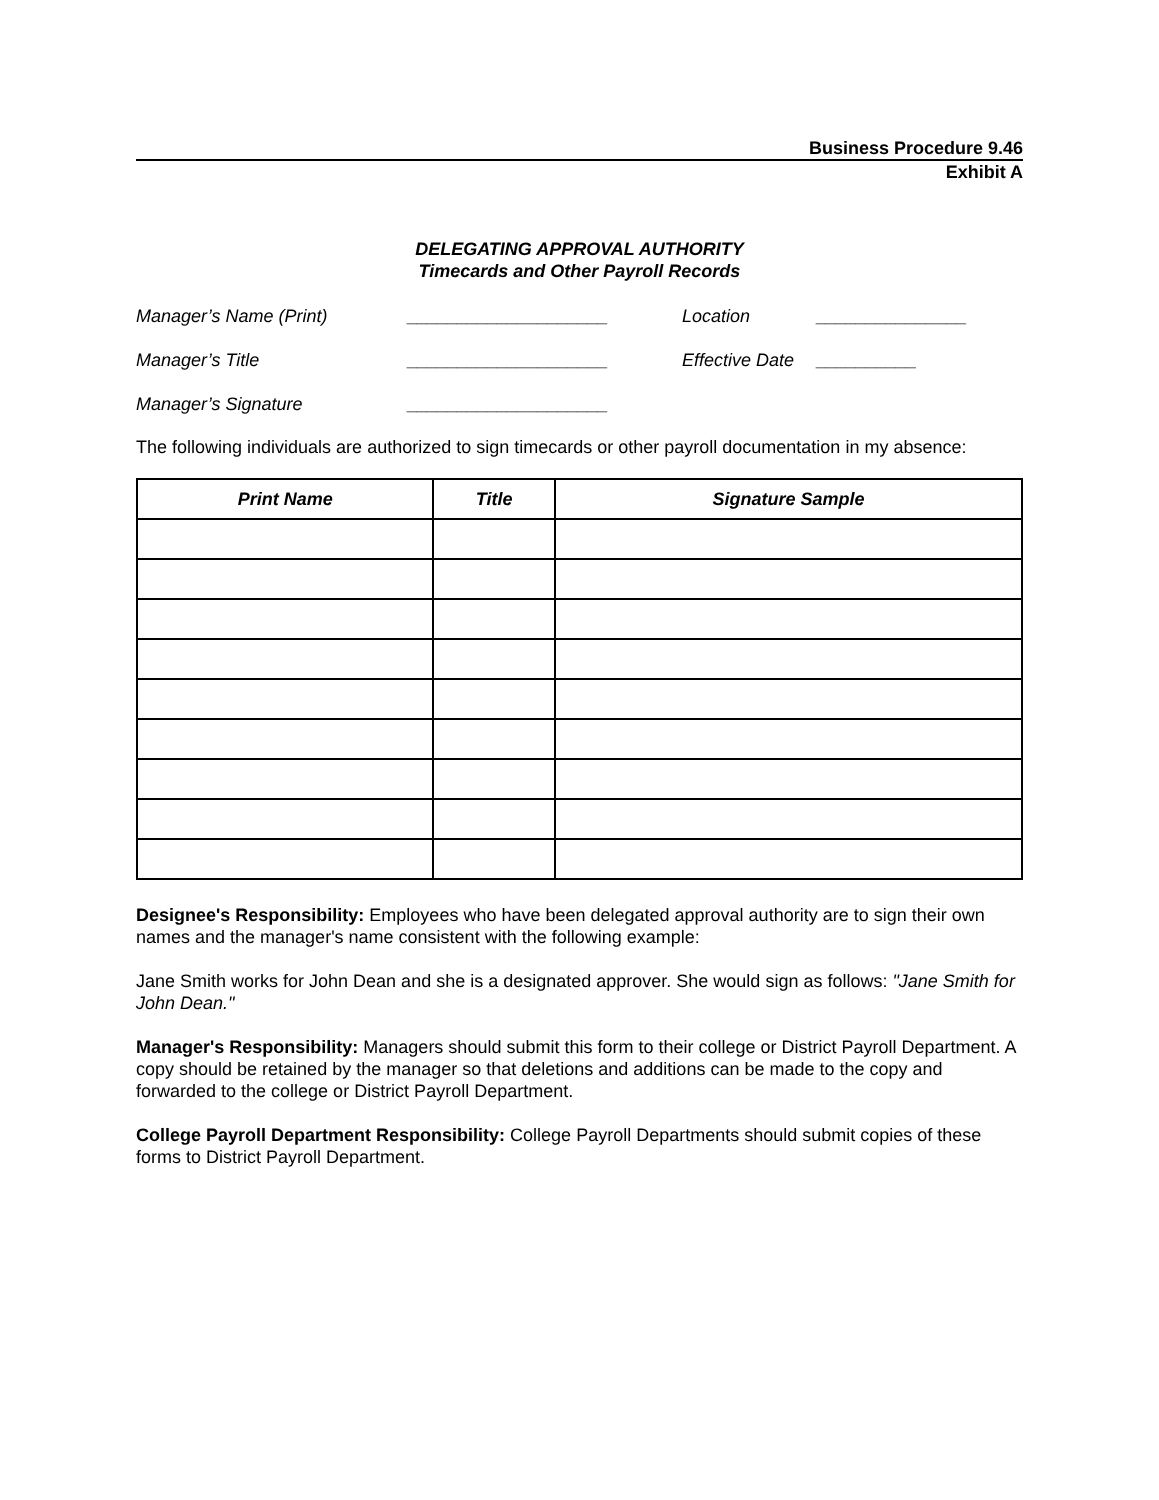Business Procedure 9.46
Exhibit A
DELEGATING APPROVAL AUTHORITY
Timecards and Other Payroll Records
Manager’s Name (Print)
____________________
Location
_______________
Manager’s Title
____________________
Effective Date
__________
Manager’s Signature
____________________
The following individuals are authorized to sign timecards or other payroll documentation in my absence:
| Print Name | Title | Signature Sample |
| --- | --- | --- |
Designee's Responsibility: Employees who have been delegated approval authority are to sign their own names and the manager's name consistent with the following example:
Jane Smith works for John Dean and she is a designated approver. She would sign as follows: "Jane Smith for John Dean."
Manager's Responsibility: Managers should submit this form to their college or District Payroll Department. A copy should be retained by the manager so that deletions and additions can be made to the copy and forwarded to the college or District Payroll Department.
College Payroll Department Responsibility: College Payroll Departments should submit copies of these forms to District Payroll Department.